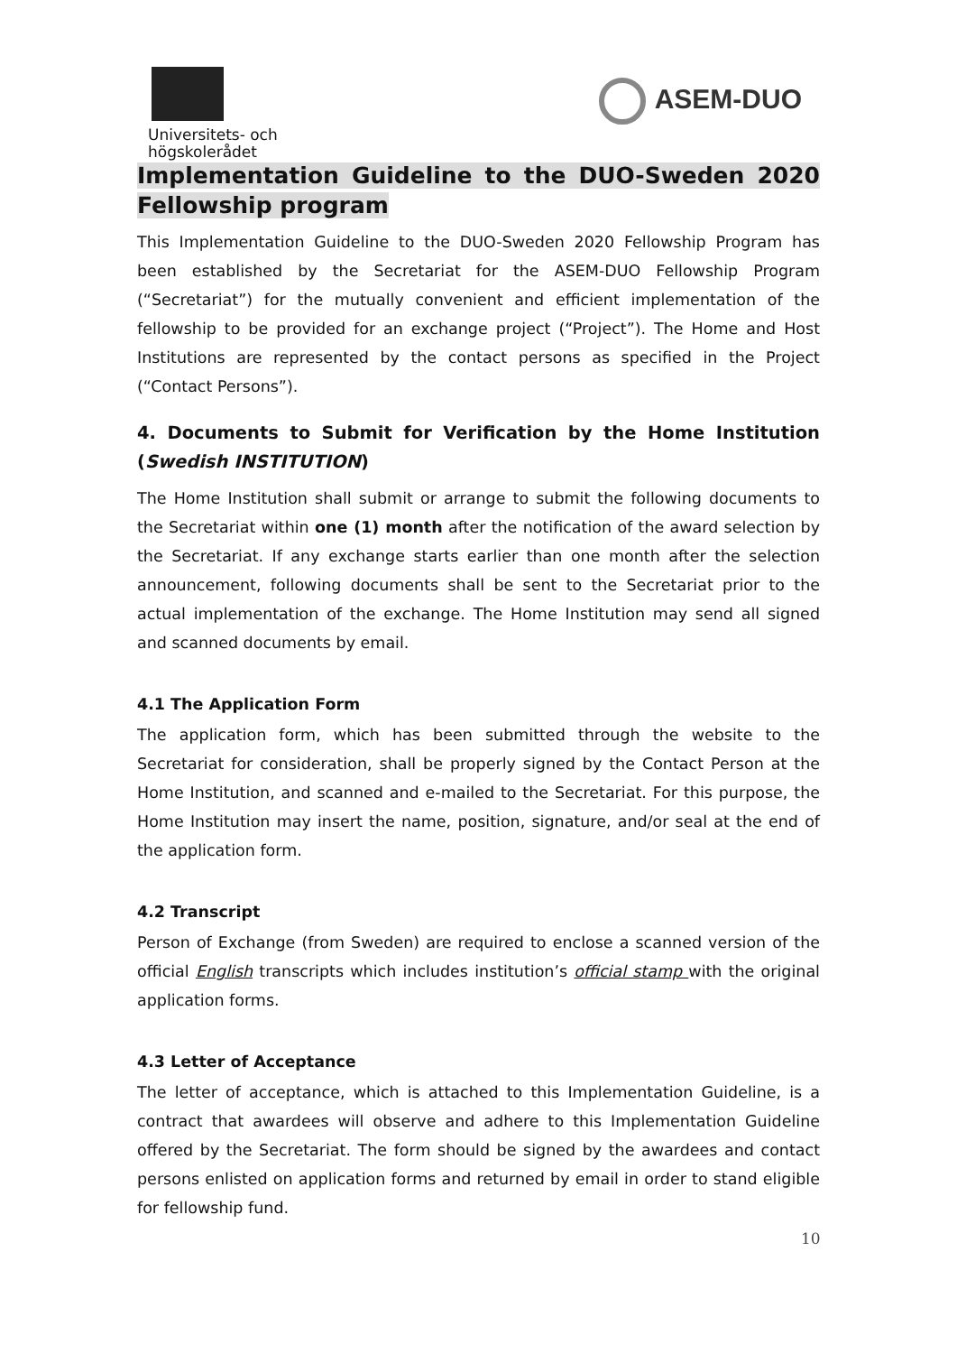Universitets- och
högskolerådet
ASEM-DUO
Implementation Guideline to the DUO-Sweden 2020 Fellowship program
This Implementation Guideline to the DUO-Sweden 2020 Fellowship Program has been established by the Secretariat for the ASEM-DUO Fellowship Program (“Secretariat”) for the mutually convenient and efficient implementation of the fellowship to be provided for an exchange project (“Project”). The Home and Host Institutions are represented by the contact persons as specified in the Project (“Contact Persons”).
4. Documents to Submit for Verification by the Home Institution (Swedish INSTITUTION)
The Home Institution shall submit or arrange to submit the following documents to the Secretariat within one (1) month after the notification of the award selection by the Secretariat. If any exchange starts earlier than one month after the selection announcement, following documents shall be sent to the Secretariat prior to the actual implementation of the exchange. The Home Institution may send all signed and scanned documents by email.
4.1 The Application Form
The application form, which has been submitted through the website to the Secretariat for consideration, shall be properly signed by the Contact Person at the Home Institution, and scanned and e-mailed to the Secretariat. For this purpose, the Home Institution may insert the name, position, signature, and/or seal at the end of the application form.
4.2 Transcript
Person of Exchange (from Sweden) are required to enclose a scanned version of the official English transcripts which includes institution’s official stamp with the original application forms.
4.3 Letter of Acceptance
The letter of acceptance, which is attached to this Implementation Guideline, is a contract that awardees will observe and adhere to this Implementation Guideline offered by the Secretariat. The form should be signed by the awardees and contact persons enlisted on application forms and returned by email in order to stand eligible for fellowship fund.
10